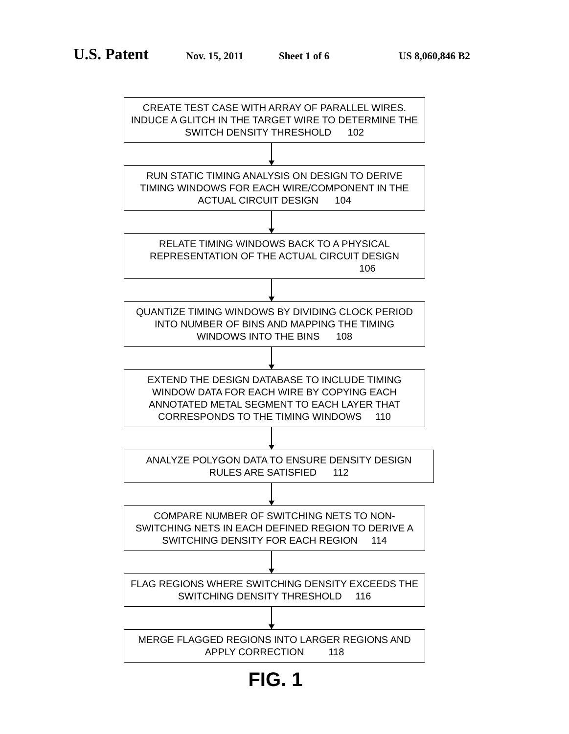U.S. Patent Nov. 15, 2011 Sheet 1 of 6 US 8,060,846 B2
CREATE TEST CASE WITH ARRAY OF PARALLEL WIRES. INDUCE A GLITCH IN THE TARGET WIRE TO DETERMINE THE SWITCH DENSITY THRESHOLD 102
RUN STATIC TIMING ANALYSIS ON DESIGN TO DERIVE TIMING WINDOWS FOR EACH WIRE/COMPONENT IN THE ACTUAL CIRCUIT DESIGN 104
RELATE TIMING WINDOWS BACK TO A PHYSICAL REPRESENTATION OF THE ACTUAL CIRCUIT DESIGN
106
QUANTIZE TIMING WINDOWS BY DIVIDING CLOCK PERIOD INTO NUMBER OF BINS AND MAPPING THE TIMING WINDOWS INTO THE BINS 108
EXTEND THE DESIGN DATABASE TO INCLUDE TIMING WINDOW DATA FOR EACH WIRE BY COPYING EACH ANNOTATED METAL SEGMENT TO EACH LAYER THAT CORRESPONDS TO THE TIMING WINDOWS 110
ANALYZE POLYGON DATA TO ENSURE DENSITY DESIGN RULES ARE SATISFIED 112
COMPARE NUMBER OF SWITCHING NETS TO NON-SWITCHING NETS IN EACH DEFINED REGION TO DERIVE A SWITCHING DENSITY FOR EACH REGION 114
FLAG REGIONS WHERE SWITCHING DENSITY EXCEEDS THE SWITCHING DENSITY THRESHOLD 116
MERGE FLAGGED REGIONS INTO LARGER REGIONS AND APPLY CORRECTION 118
FIG. 1